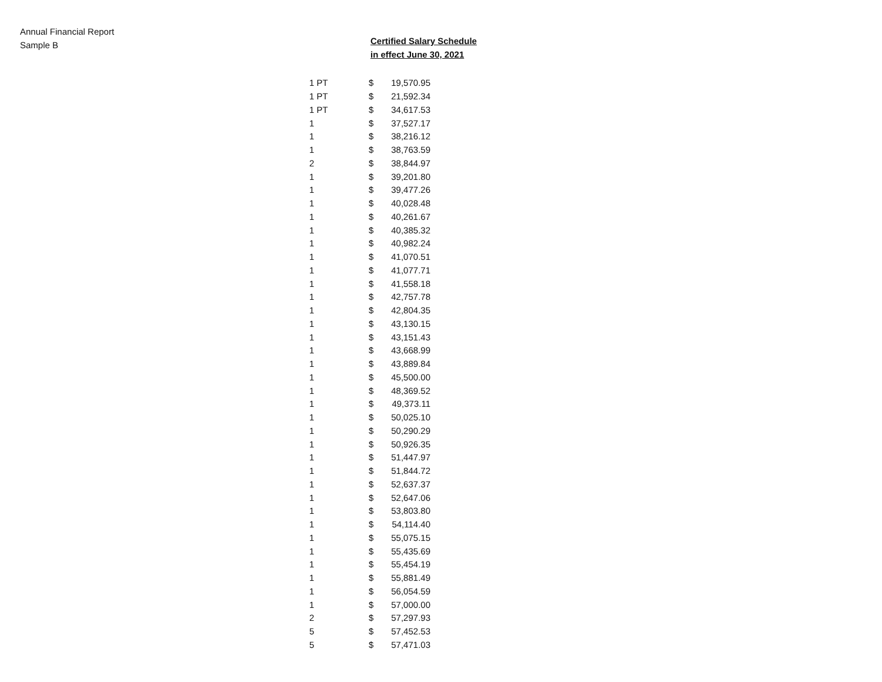Annual Financial Report
Sample B
Certified Salary Schedule
in effect June 30, 2021
| 1 PT | $ | 19,570.95 |
| 1 PT | $ | 21,592.34 |
| 1 PT | $ | 34,617.53 |
| 1 | $ | 37,527.17 |
| 1 | $ | 38,216.12 |
| 1 | $ | 38,763.59 |
| 2 | $ | 38,844.97 |
| 1 | $ | 39,201.80 |
| 1 | $ | 39,477.26 |
| 1 | $ | 40,028.48 |
| 1 | $ | 40,261.67 |
| 1 | $ | 40,385.32 |
| 1 | $ | 40,982.24 |
| 1 | $ | 41,070.51 |
| 1 | $ | 41,077.71 |
| 1 | $ | 41,558.18 |
| 1 | $ | 42,757.78 |
| 1 | $ | 42,804.35 |
| 1 | $ | 43,130.15 |
| 1 | $ | 43,151.43 |
| 1 | $ | 43,668.99 |
| 1 | $ | 43,889.84 |
| 1 | $ | 45,500.00 |
| 1 | $ | 48,369.52 |
| 1 | $ | 49,373.11 |
| 1 | $ | 50,025.10 |
| 1 | $ | 50,290.29 |
| 1 | $ | 50,926.35 |
| 1 | $ | 51,447.97 |
| 1 | $ | 51,844.72 |
| 1 | $ | 52,637.37 |
| 1 | $ | 52,647.06 |
| 1 | $ | 53,803.80 |
| 1 | $ | 54,114.40 |
| 1 | $ | 55,075.15 |
| 1 | $ | 55,435.69 |
| 1 | $ | 55,454.19 |
| 1 | $ | 55,881.49 |
| 1 | $ | 56,054.59 |
| 1 | $ | 57,000.00 |
| 2 | $ | 57,297.93 |
| 5 | $ | 57,452.53 |
| 5 | $ | 57,471.03 |